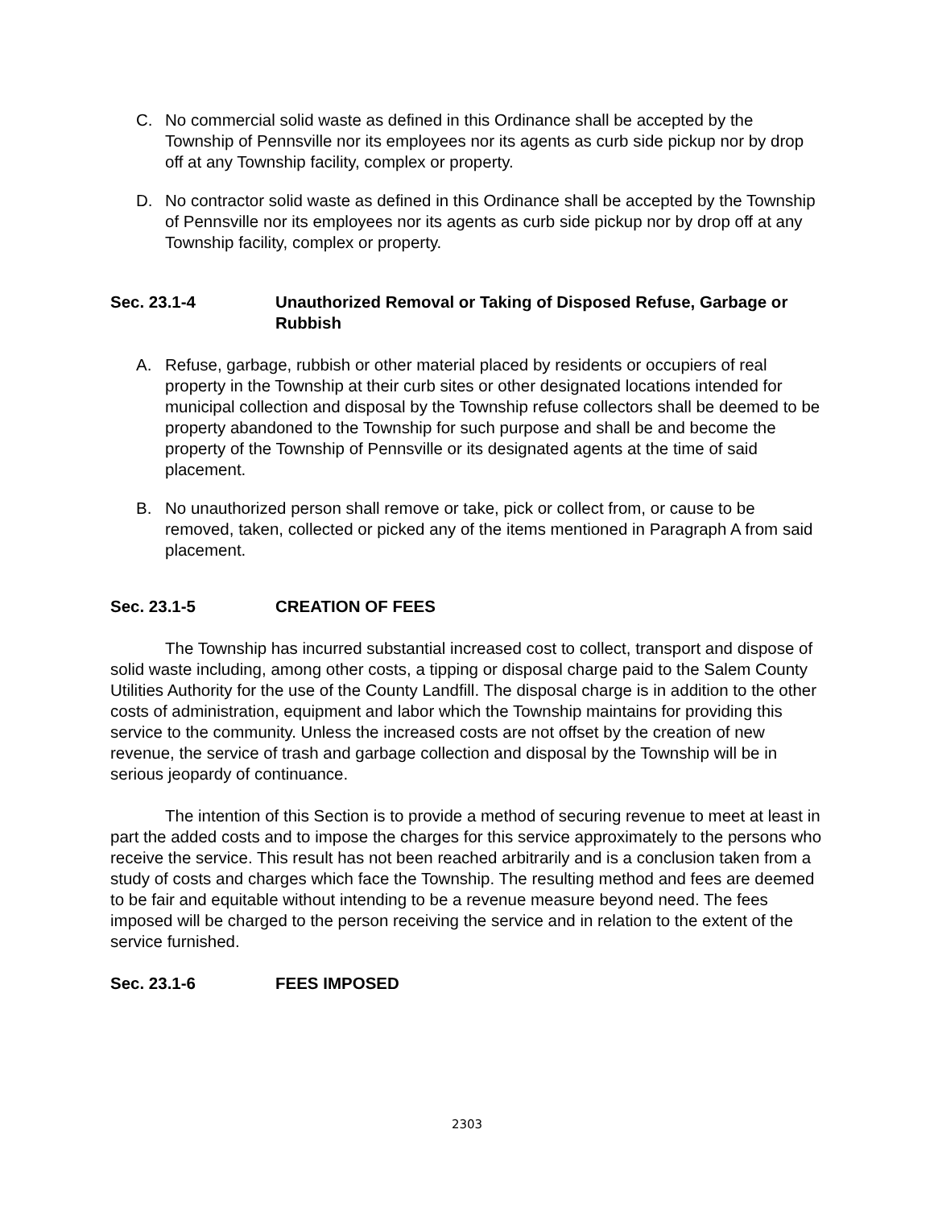C. No commercial solid waste as defined in this Ordinance shall be accepted by the Township of Pennsville nor its employees nor its agents as curb side pickup nor by drop off at any Township facility, complex or property.
D. No contractor solid waste as defined in this Ordinance shall be accepted by the Township of Pennsville nor its employees nor its agents as curb side pickup nor by drop off at any Township facility, complex or property.
Sec. 23.1-4 Unauthorized Removal or Taking of Disposed Refuse, Garbage or Rubbish
A. Refuse, garbage, rubbish or other material placed by residents or occupiers of real property in the Township at their curb sites or other designated locations intended for municipal collection and disposal by the Township refuse collectors shall be deemed to be property abandoned to the Township for such purpose and shall be and become the property of the Township of Pennsville or its designated agents at the time of said placement.
B. No unauthorized person shall remove or take, pick or collect from, or cause to be removed, taken, collected or picked any of the items mentioned in Paragraph A from said placement.
Sec. 23.1-5 CREATION OF FEES
The Township has incurred substantial increased cost to collect, transport and dispose of solid waste including, among other costs, a tipping or disposal charge paid to the Salem County Utilities Authority for the use of the County Landfill. The disposal charge is in addition to the other costs of administration, equipment and labor which the Township maintains for providing this service to the community. Unless the increased costs are not offset by the creation of new revenue, the service of trash and garbage collection and disposal by the Township will be in serious jeopardy of continuance.
The intention of this Section is to provide a method of securing revenue to meet at least in part the added costs and to impose the charges for this service approximately to the persons who receive the service. This result has not been reached arbitrarily and is a conclusion taken from a study of costs and charges which face the Township. The resulting method and fees are deemed to be fair and equitable without intending to be a revenue measure beyond need. The fees imposed will be charged to the person receiving the service and in relation to the extent of the service furnished.
Sec. 23.1-6 FEES IMPOSED
2303